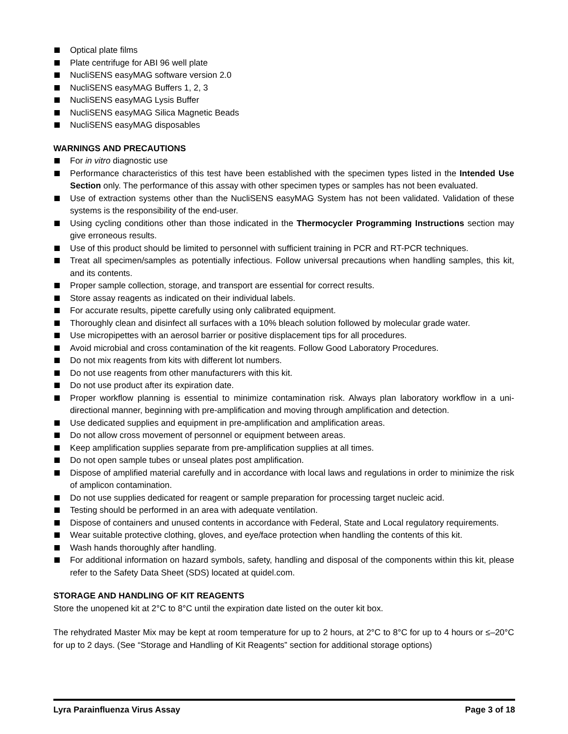Optical plate films
Plate centrifuge for ABI 96 well plate
NucliSENS easyMAG software version 2.0
NucliSENS easyMAG Buffers 1, 2, 3
NucliSENS easyMAG Lysis Buffer
NucliSENS easyMAG Silica Magnetic Beads
NucliSENS easyMAG disposables
WARNINGS AND PRECAUTIONS
For in vitro diagnostic use
Performance characteristics of this test have been established with the specimen types listed in the Intended Use Section only. The performance of this assay with other specimen types or samples has not been evaluated.
Use of extraction systems other than the NucliSENS easyMAG System has not been validated. Validation of these systems is the responsibility of the end-user.
Using cycling conditions other than those indicated in the Thermocycler Programming Instructions section may give erroneous results.
Use of this product should be limited to personnel with sufficient training in PCR and RT-PCR techniques.
Treat all specimen/samples as potentially infectious. Follow universal precautions when handling samples, this kit, and its contents.
Proper sample collection, storage, and transport are essential for correct results.
Store assay reagents as indicated on their individual labels.
For accurate results, pipette carefully using only calibrated equipment.
Thoroughly clean and disinfect all surfaces with a 10% bleach solution followed by molecular grade water.
Use micropipettes with an aerosol barrier or positive displacement tips for all procedures.
Avoid microbial and cross contamination of the kit reagents. Follow Good Laboratory Procedures.
Do not mix reagents from kits with different lot numbers.
Do not use reagents from other manufacturers with this kit.
Do not use product after its expiration date.
Proper workflow planning is essential to minimize contamination risk. Always plan laboratory workflow in a uni-directional manner, beginning with pre-amplification and moving through amplification and detection.
Use dedicated supplies and equipment in pre-amplification and amplification areas.
Do not allow cross movement of personnel or equipment between areas.
Keep amplification supplies separate from pre-amplification supplies at all times.
Do not open sample tubes or unseal plates post amplification.
Dispose of amplified material carefully and in accordance with local laws and regulations in order to minimize the risk of amplicon contamination.
Do not use supplies dedicated for reagent or sample preparation for processing target nucleic acid.
Testing should be performed in an area with adequate ventilation.
Dispose of containers and unused contents in accordance with Federal, State and Local regulatory requirements.
Wear suitable protective clothing, gloves, and eye/face protection when handling the contents of this kit.
Wash hands thoroughly after handling.
For additional information on hazard symbols, safety, handling and disposal of the components within this kit, please refer to the Safety Data Sheet (SDS) located at quidel.com.
STORAGE AND HANDLING OF KIT REAGENTS
Store the unopened kit at 2°C to 8°C until the expiration date listed on the outer kit box.
The rehydrated Master Mix may be kept at room temperature for up to 2 hours, at 2°C to 8°C for up to 4 hours or ≤–20°C for up to 2 days. (See “Storage and Handling of Kit Reagents” section for additional storage options)
Lyra Parainfluenza Virus Assay Page 3 of 18